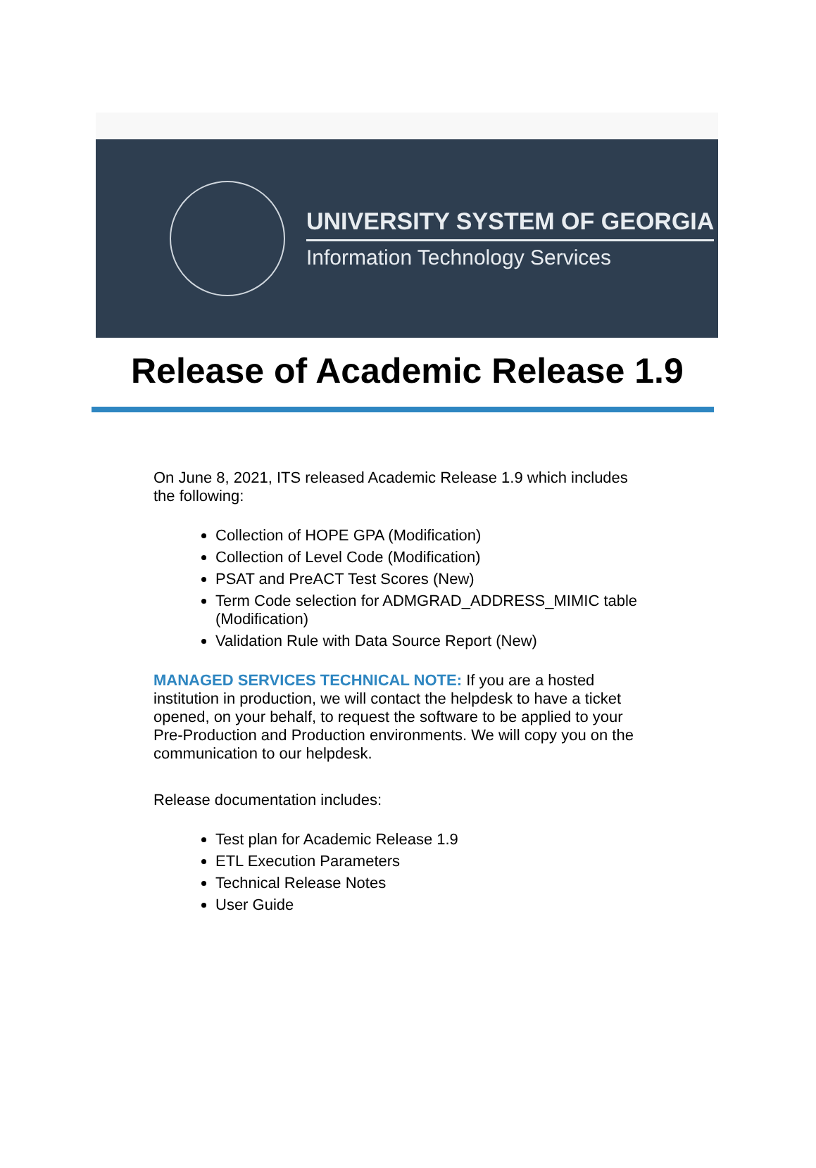UNIVERSITY SYSTEM OF GEORGIA
Information Technology Services
Release of Academic Release 1.9
On June 8, 2021, ITS released Academic Release 1.9 which includes the following:
Collection of HOPE GPA (Modification)
Collection of Level Code (Modification)
PSAT and PreACT Test Scores (New)
Term Code selection for ADMGRAD_ADDRESS_MIMIC table (Modification)
Validation Rule with Data Source Report (New)
MANAGED SERVICES TECHNICAL NOTE: If you are a hosted institution in production, we will contact the helpdesk to have a ticket opened, on your behalf, to request the software to be applied to your Pre-Production and Production environments. We will copy you on the communication to our helpdesk.
Release documentation includes:
Test plan for Academic Release 1.9
ETL Execution Parameters
Technical Release Notes
User Guide